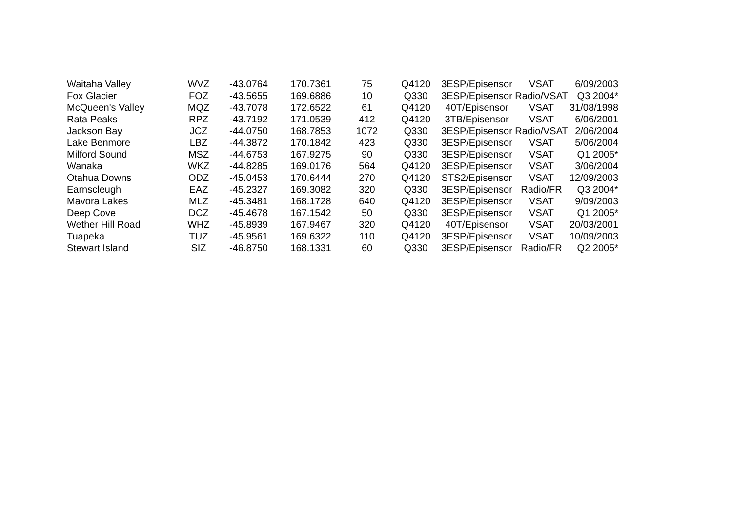| Waitaha Valley | WVZ | -43.0764 | 170.7361 | 75 | Q4120 | 3ESP/Episensor | VSAT | 6/09/2003 |
| Fox Glacier | FOZ | -43.5655 | 169.6886 | 10 | Q330 | 3ESP/Episensor | Radio/VSAT | Q3 2004* |
| McQueen's Valley | MQZ | -43.7078 | 172.6522 | 61 | Q4120 | 40T/Episensor | VSAT | 31/08/1998 |
| Rata Peaks | RPZ | -43.7192 | 171.0539 | 412 | Q4120 | 3TB/Episensor | VSAT | 6/06/2001 |
| Jackson Bay | JCZ | -44.0750 | 168.7853 | 1072 | Q330 | 3ESP/Episensor | Radio/VSAT | 2/06/2004 |
| Lake Benmore | LBZ | -44.3872 | 170.1842 | 423 | Q330 | 3ESP/Episensor | VSAT | 5/06/2004 |
| Milford Sound | MSZ | -44.6753 | 167.9275 | 90 | Q330 | 3ESP/Episensor | VSAT | Q1 2005* |
| Wanaka | WKZ | -44.8285 | 169.0176 | 564 | Q4120 | 3ESP/Episensor | VSAT | 3/06/2004 |
| Otahua Downs | ODZ | -45.0453 | 170.6444 | 270 | Q4120 | STS2/Episensor | VSAT | 12/09/2003 |
| Earnscleugh | EAZ | -45.2327 | 169.3082 | 320 | Q330 | 3ESP/Episensor | Radio/FR | Q3 2004* |
| Mavora Lakes | MLZ | -45.3481 | 168.1728 | 640 | Q4120 | 3ESP/Episensor | VSAT | 9/09/2003 |
| Deep Cove | DCZ | -45.4678 | 167.1542 | 50 | Q330 | 3ESP/Episensor | VSAT | Q1 2005* |
| Wether Hill Road | WHZ | -45.8939 | 167.9467 | 320 | Q4120 | 40T/Episensor | VSAT | 20/03/2001 |
| Tuapeka | TUZ | -45.9561 | 169.6322 | 110 | Q4120 | 3ESP/Episensor | VSAT | 10/09/2003 |
| Stewart Island | SIZ | -46.8750 | 168.1331 | 60 | Q330 | 3ESP/Episensor | Radio/FR | Q2 2005* |